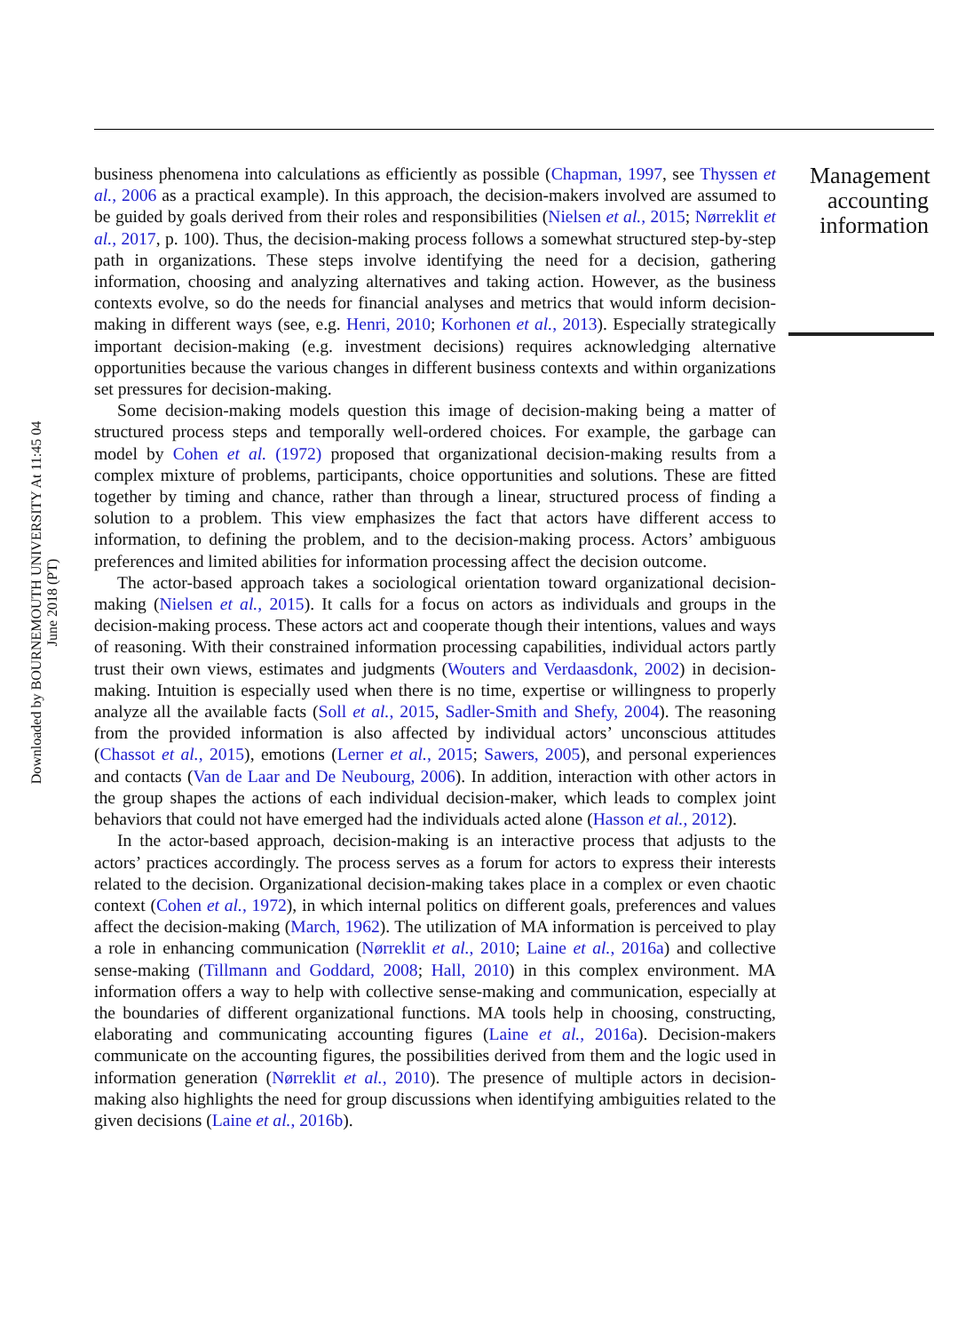Downloaded by BOURNEMOUTH UNIVERSITY At 11:45 04 June 2018 (PT)
business phenomena into calculations as efficiently as possible (Chapman, 1997, see Thyssen et al., 2006 as a practical example). In this approach, the decision-makers involved are assumed to be guided by goals derived from their roles and responsibilities (Nielsen et al., 2015; Nørreklit et al., 2017, p. 100). Thus, the decision-making process follows a somewhat structured step-by-step path in organizations. These steps involve identifying the need for a decision, gathering information, choosing and analyzing alternatives and taking action. However, as the business contexts evolve, so do the needs for financial analyses and metrics that would inform decision-making in different ways (see, e.g. Henri, 2010; Korhonen et al., 2013). Especially strategically important decision-making (e.g. investment decisions) requires acknowledging alternative opportunities because the various changes in different business contexts and within organizations set pressures for decision-making.
Some decision-making models question this image of decision-making being a matter of structured process steps and temporally well-ordered choices. For example, the garbage can model by Cohen et al. (1972) proposed that organizational decision-making results from a complex mixture of problems, participants, choice opportunities and solutions. These are fitted together by timing and chance, rather than through a linear, structured process of finding a solution to a problem. This view emphasizes the fact that actors have different access to information, to defining the problem, and to the decision-making process. Actors’ ambiguous preferences and limited abilities for information processing affect the decision outcome.
The actor-based approach takes a sociological orientation toward organizational decision-making (Nielsen et al., 2015). It calls for a focus on actors as individuals and groups in the decision-making process. These actors act and cooperate though their intentions, values and ways of reasoning. With their constrained information processing capabilities, individual actors partly trust their own views, estimates and judgments (Wouters and Verdaasdonk, 2002) in decision-making. Intuition is especially used when there is no time, expertise or willingness to properly analyze all the available facts (Soll et al., 2015, Sadler-Smith and Shefy, 2004). The reasoning from the provided information is also affected by individual actors’ unconscious attitudes (Chassot et al., 2015), emotions (Lerner et al., 2015; Sawers, 2005), and personal experiences and contacts (Van de Laar and De Neubourg, 2006). In addition, interaction with other actors in the group shapes the actions of each individual decision-maker, which leads to complex joint behaviors that could not have emerged had the individuals acted alone (Hasson et al., 2012).
In the actor-based approach, decision-making is an interactive process that adjusts to the actors’ practices accordingly. The process serves as a forum for actors to express their interests related to the decision. Organizational decision-making takes place in a complex or even chaotic context (Cohen et al., 1972), in which internal politics on different goals, preferences and values affect the decision-making (March, 1962). The utilization of MA information is perceived to play a role in enhancing communication (Nørreklit et al., 2010; Laine et al., 2016a) and collective sense-making (Tillmann and Goddard, 2008; Hall, 2010) in this complex environment. MA information offers a way to help with collective sense-making and communication, especially at the boundaries of different organizational functions. MA tools help in choosing, constructing, elaborating and communicating accounting figures (Laine et al., 2016a). Decision-makers communicate on the accounting figures, the possibilities derived from them and the logic used in information generation (Nørreklit et al., 2010). The presence of multiple actors in decision-making also highlights the need for group discussions when identifying ambiguities related to the given decisions (Laine et al., 2016b).
Management accounting information